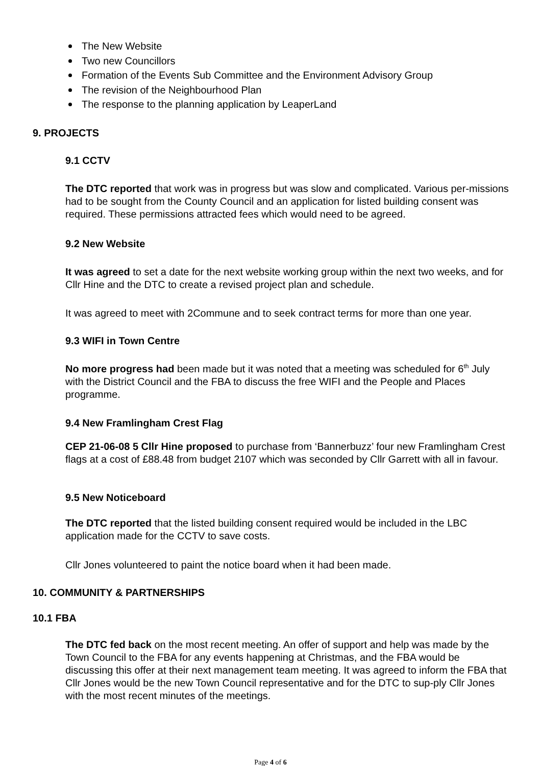The New Website
Two new Councillors
Formation of the Events Sub Committee and the Environment Advisory Group
The revision of the Neighbourhood Plan
The response to the planning application by LeaperLand
9. PROJECTS
9.1 CCTV
The DTC reported that work was in progress but was slow and complicated. Various per-missions had to be sought from the County Council and an application for listed building consent was required. These permissions attracted fees which would need to be agreed.
9.2 New Website
It was agreed to set a date for the next website working group within the next two weeks, and for Cllr Hine and the DTC to create a revised project plan and schedule.
It was agreed to meet with 2Commune and to seek contract terms for more than one year.
9.3 WIFI in Town Centre
No more progress had been made but it was noted that a meeting was scheduled for 6<sup>th</sup> July with the District Council and the FBA to discuss the free WIFI and the People and Places programme.
9.4 New Framlingham Crest Flag
CEP 21-06-08 5 Cllr Hine proposed to purchase from ‘Bannerbuzz’ four new Framlingham Crest flags at a cost of £88.48 from budget 2107 which was seconded by Cllr Garrett with all in favour.
9.5 New Noticeboard
The DTC reported that the listed building consent required would be included in the LBC application made for the CCTV to save costs.
Cllr Jones volunteered to paint the notice board when it had been made.
10. COMMUNITY & PARTNERSHIPS
10.1 FBA
The DTC fed back on the most recent meeting. An offer of support and help was made by the Town Council to the FBA for any events happening at Christmas, and the FBA would be discussing this offer at their next management team meeting. It was agreed to inform the FBA that Cllr Jones would be the new Town Council representative and for the DTC to sup-ply Cllr Jones with the most recent minutes of the meetings.
Page 4 of 6